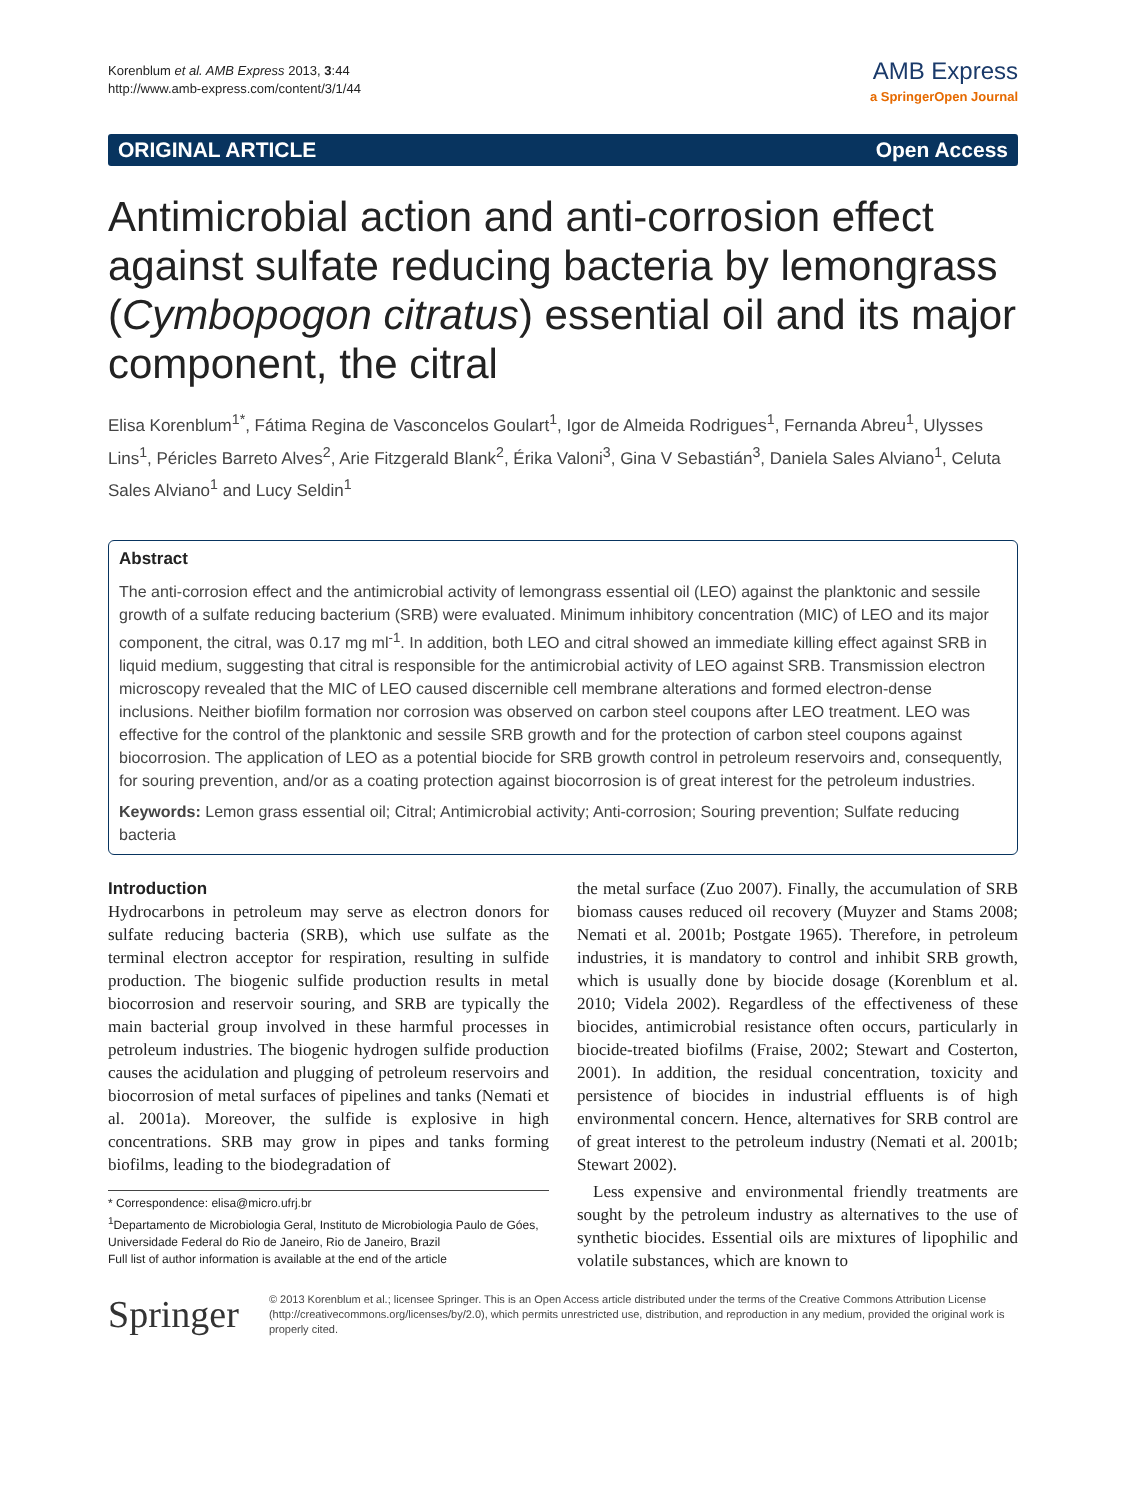Korenblum et al. AMB Express 2013, 3:44
http://www.amb-express.com/content/3/1/44
AMB Express
a SpringerOpen Journal
ORIGINAL ARTICLE Open Access
Antimicrobial action and anti-corrosion effect against sulfate reducing bacteria by lemongrass (Cymbopogon citratus) essential oil and its major component, the citral
Elisa Korenblum<sup>1*</sup>, Fátima Regina de Vasconcelos Goulart<sup>1</sup>, Igor de Almeida Rodrigues<sup>1</sup>, Fernanda Abreu<sup>1</sup>, Ulysses Lins<sup>1</sup>, Péricles Barreto Alves<sup>2</sup>, Arie Fitzgerald Blank<sup>2</sup>, Érika Valoni<sup>3</sup>, Gina V Sebastián<sup>3</sup>, Daniela Sales Alviano<sup>1</sup>, Celuta Sales Alviano<sup>1</sup> and Lucy Seldin<sup>1</sup>
Abstract
The anti-corrosion effect and the antimicrobial activity of lemongrass essential oil (LEO) against the planktonic and sessile growth of a sulfate reducing bacterium (SRB) were evaluated. Minimum inhibitory concentration (MIC) of LEO and its major component, the citral, was 0.17 mg ml<sup>-1</sup>. In addition, both LEO and citral showed an immediate killing effect against SRB in liquid medium, suggesting that citral is responsible for the antimicrobial activity of LEO against SRB. Transmission electron microscopy revealed that the MIC of LEO caused discernible cell membrane alterations and formed electron-dense inclusions. Neither biofilm formation nor corrosion was observed on carbon steel coupons after LEO treatment. LEO was effective for the control of the planktonic and sessile SRB growth and for the protection of carbon steel coupons against biocorrosion. The application of LEO as a potential biocide for SRB growth control in petroleum reservoirs and, consequently, for souring prevention, and/or as a coating protection against biocorrosion is of great interest for the petroleum industries.
Keywords: Lemon grass essential oil; Citral; Antimicrobial activity; Anti-corrosion; Souring prevention; Sulfate reducing bacteria
Introduction
Hydrocarbons in petroleum may serve as electron donors for sulfate reducing bacteria (SRB), which use sulfate as the terminal electron acceptor for respiration, resulting in sulfide production. The biogenic sulfide production results in metal biocorrosion and reservoir souring, and SRB are typically the main bacterial group involved in these harmful processes in petroleum industries. The biogenic hydrogen sulfide production causes the acidulation and plugging of petroleum reservoirs and biocorrosion of metal surfaces of pipelines and tanks (Nemati et al. 2001a). Moreover, the sulfide is explosive in high concentrations. SRB may grow in pipes and tanks forming biofilms, leading to the biodegradation of
* Correspondence: elisa@micro.ufrj.br
<sup>1</sup> Departamento de Microbiologia Geral, Instituto de Microbiologia Paulo de Góes, Universidade Federal do Rio de Janeiro, Rio de Janeiro, Brazil
Full list of author information is available at the end of the article
the metal surface (Zuo 2007). Finally, the accumulation of SRB biomass causes reduced oil recovery (Muyzer and Stams 2008; Nemati et al. 2001b; Postgate 1965). Therefore, in petroleum industries, it is mandatory to control and inhibit SRB growth, which is usually done by biocide dosage (Korenblum et al. 2010; Videla 2002). Regardless of the effectiveness of these biocides, antimicrobial resistance often occurs, particularly in biocide-treated biofilms (Fraise, 2002; Stewart and Costerton, 2001). In addition, the residual concentration, toxicity and persistence of biocides in industrial effluents is of high environmental concern. Hence, alternatives for SRB control are of great interest to the petroleum industry (Nemati et al. 2001b; Stewart 2002).
Less expensive and environmental friendly treatments are sought by the petroleum industry as alternatives to the use of synthetic biocides. Essential oils are mixtures of lipophilic and volatile substances, which are known to
Springer
© 2013 Korenblum et al.; licensee Springer. This is an Open Access article distributed under the terms of the Creative Commons Attribution License (http://creativecommons.org/licenses/by/2.0), which permits unrestricted use, distribution, and reproduction in any medium, provided the original work is properly cited.